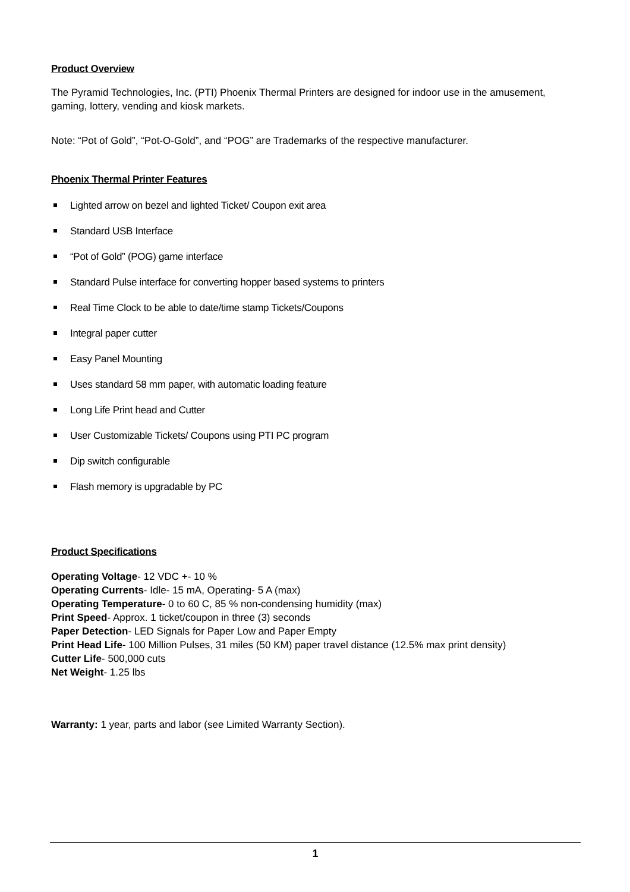Product Overview
The Pyramid Technologies, Inc. (PTI) Phoenix Thermal Printers are designed for indoor use in the amusement, gaming, lottery, vending and kiosk markets.
Note: “Pot of Gold”, “Pot-O-Gold”, and “POG” are Trademarks of the respective manufacturer.
Phoenix Thermal Printer Features
Lighted arrow on bezel and lighted Ticket/ Coupon exit area
Standard USB Interface
“Pot of Gold” (POG) game interface
Standard Pulse interface for converting hopper based systems to printers
Real Time Clock to be able to date/time stamp Tickets/Coupons
Integral paper cutter
Easy Panel Mounting
Uses standard 58 mm paper, with automatic loading feature
Long Life Print head and Cutter
User Customizable Tickets/ Coupons using PTI PC program
Dip switch configurable
Flash memory is upgradable by PC
Product Specifications
Operating Voltage- 12 VDC +- 10 %
Operating Currents- Idle- 15 mA, Operating- 5 A (max)
Operating Temperature- 0 to 60 C, 85 % non-condensing humidity (max)
Print Speed- Approx. 1 ticket/coupon in three (3) seconds
Paper Detection- LED Signals for Paper Low and Paper Empty
Print Head Life- 100 Million Pulses, 31 miles (50 KM) paper travel distance (12.5% max print density)
Cutter Life- 500,000 cuts
Net Weight- 1.25 lbs
Warranty: 1 year, parts and labor (see Limited Warranty Section).
1